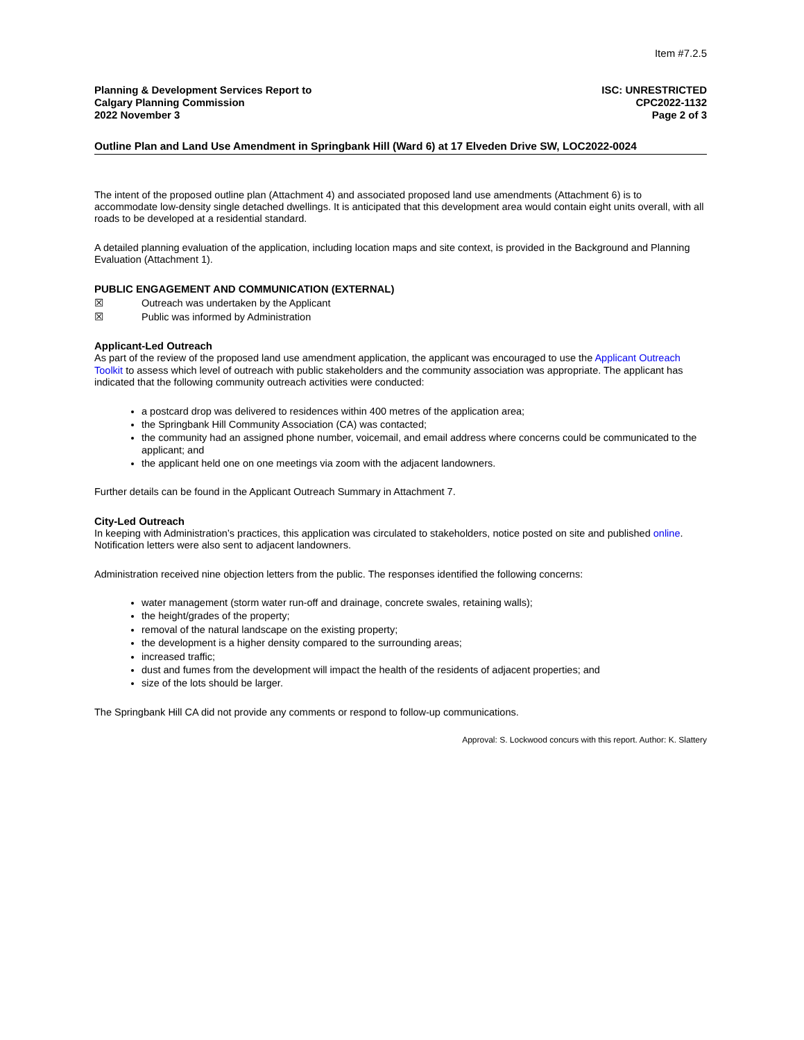Item #7.2.5
Planning & Development Services Report to
Calgary Planning Commission
2022 November 3
ISC: UNRESTRICTED
CPC2022-1132
Page 2 of 3
Outline Plan and Land Use Amendment in Springbank Hill (Ward 6) at 17 Elveden Drive SW, LOC2022-0024
The intent of the proposed outline plan (Attachment 4) and associated proposed land use amendments (Attachment 6) is to accommodate low-density single detached dwellings. It is anticipated that this development area would contain eight units overall, with all roads to be developed at a residential standard.
A detailed planning evaluation of the application, including location maps and site context, is provided in the Background and Planning Evaluation (Attachment 1).
PUBLIC ENGAGEMENT AND COMMUNICATION (EXTERNAL)
☒ Outreach was undertaken by the Applicant
☒ Public was informed by Administration
Applicant-Led Outreach
As part of the review of the proposed land use amendment application, the applicant was encouraged to use the Applicant Outreach Toolkit to assess which level of outreach with public stakeholders and the community association was appropriate. The applicant has indicated that the following community outreach activities were conducted:
a postcard drop was delivered to residences within 400 metres of the application area;
the Springbank Hill Community Association (CA) was contacted;
the community had an assigned phone number, voicemail, and email address where concerns could be communicated to the applicant; and
the applicant held one on one meetings via zoom with the adjacent landowners.
Further details can be found in the Applicant Outreach Summary in Attachment 7.
City-Led Outreach
In keeping with Administration’s practices, this application was circulated to stakeholders, notice posted on site and published online. Notification letters were also sent to adjacent landowners.
Administration received nine objection letters from the public. The responses identified the following concerns:
water management (storm water run-off and drainage, concrete swales, retaining walls);
the height/grades of the property;
removal of the natural landscape on the existing property;
the development is a higher density compared to the surrounding areas;
increased traffic;
dust and fumes from the development will impact the health of the residents of adjacent properties; and
size of the lots should be larger.
The Springbank Hill CA did not provide any comments or respond to follow-up communications.
Approval: S. Lockwood concurs with this report. Author: K. Slattery